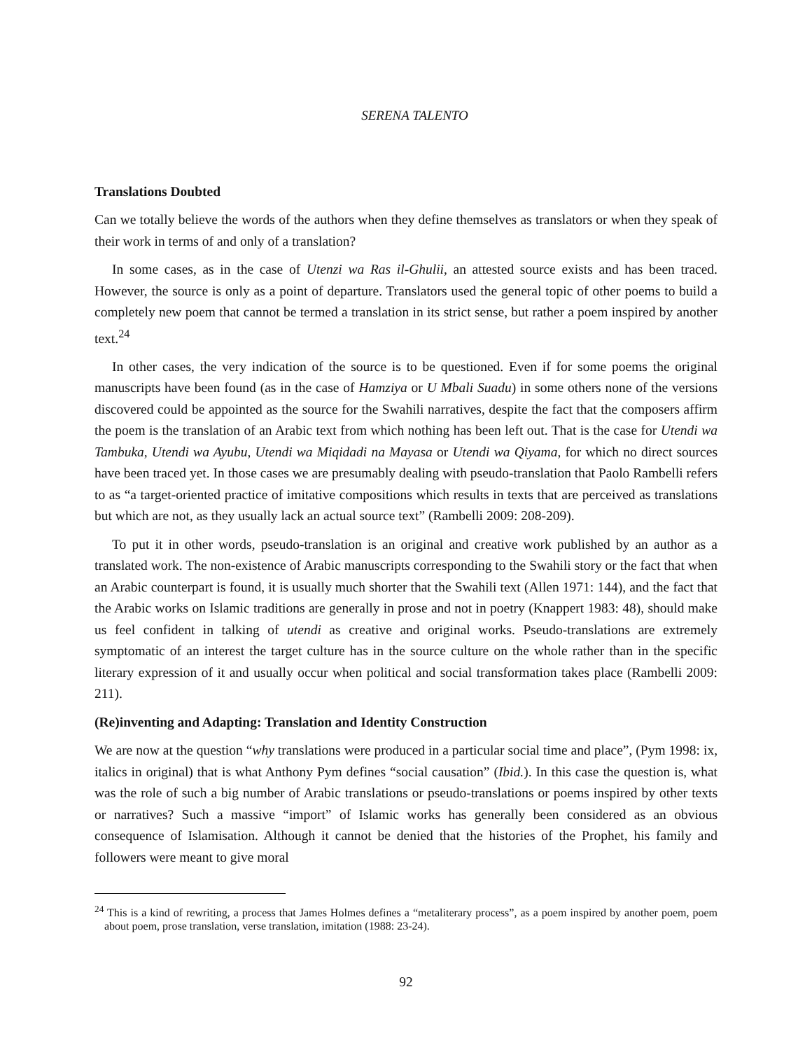SERENA TALENTO
Translations Doubted
Can we totally believe the words of the authors when they define themselves as translators or when they speak of their work in terms of and only of a translation?
In some cases, as in the case of Utenzi wa Ras il-Ghulii, an attested source exists and has been traced. However, the source is only as a point of departure. Translators used the general topic of other poems to build a completely new poem that cannot be termed a translation in its strict sense, but rather a poem inspired by another text.<sup>24</sup>
In other cases, the very indication of the source is to be questioned. Even if for some poems the original manuscripts have been found (as in the case of Hamziya or U Mbali Suadu) in some others none of the versions discovered could be appointed as the source for the Swahili narratives, despite the fact that the composers affirm the poem is the translation of an Arabic text from which nothing has been left out. That is the case for Utendi wa Tambuka, Utendi wa Ayubu, Utendi wa Miqidadi na Mayasa or Utendi wa Qiyama, for which no direct sources have been traced yet. In those cases we are presumably dealing with pseudo-translation that Paolo Rambelli refers to as “a target-oriented practice of imitative compositions which results in texts that are perceived as translations but which are not, as they usually lack an actual source text” (Rambelli 2009: 208-209).
To put it in other words, pseudo-translation is an original and creative work published by an author as a translated work. The non-existence of Arabic manuscripts corresponding to the Swahili story or the fact that when an Arabic counterpart is found, it is usually much shorter that the Swahili text (Allen 1971: 144), and the fact that the Arabic works on Islamic traditions are generally in prose and not in poetry (Knappert 1983: 48), should make us feel confident in talking of utendi as creative and original works. Pseudo-translations are extremely symptomatic of an interest the target culture has in the source culture on the whole rather than in the specific literary expression of it and usually occur when political and social transformation takes place (Rambelli 2009: 211).
(Re)inventing and Adapting: Translation and Identity Construction
We are now at the question “why translations were produced in a particular social time and place”, (Pym 1998: ix, italics in original) that is what Anthony Pym defines “social causation” (Ibid.). In this case the question is, what was the role of such a big number of Arabic translations or pseudo-translations or poems inspired by other texts or narratives? Such a massive “import” of Islamic works has generally been considered as an obvious consequence of Islamisation. Although it cannot be denied that the histories of the Prophet, his family and followers were meant to give moral
<sup>24</sup> This is a kind of rewriting, a process that James Holmes defines a “metaliterary process”, as a poem inspired by another poem, poem about poem, prose translation, verse translation, imitation (1988: 23-24).
92